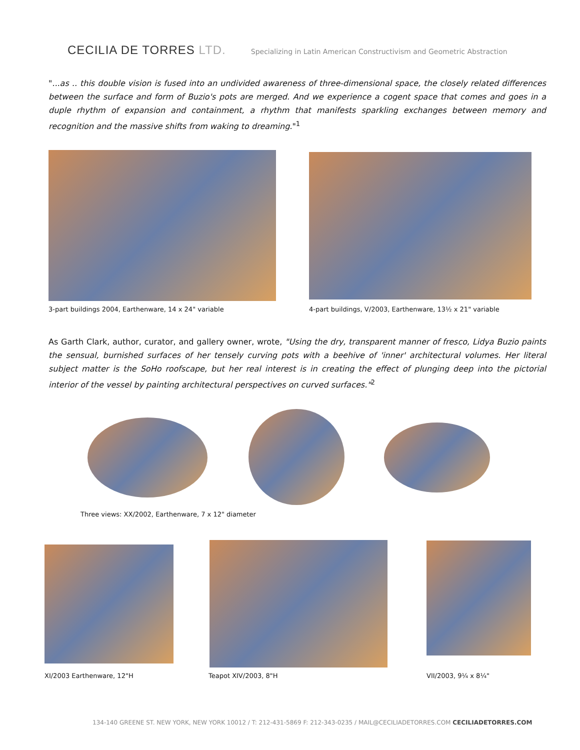CECILIA DE TORRES LTD.
Specializing in Latin American Constructivism and Geometric Abstraction
"...as .. this double vision is fused into an undivided awareness of three-dimensional space, the closely related differences between the surface and form of Buzio's pots are merged. And we experience a cogent space that comes and goes in a duple rhythm of expansion and containment, a rhythm that manifests sparkling exchanges between memory and recognition and the massive shifts from waking to dreaming."<sup>1</sup>
3-part buildings 2004, Earthenware, 14 x 24" variable
4-part buildings, V/2003, Earthenware, 13½ x 21" variable
As Garth Clark, author, curator, and gallery owner, wrote, "Using the dry, transparent manner of fresco, Lidya Buzio paints the sensual, burnished surfaces of her tensely curving pots with a beehive of 'inner' architectural volumes. Her literal subject matter is the SoHo roofscape, but her real interest is in creating the effect of plunging deep into the pictorial interior of the vessel by painting architectural perspectives on curved surfaces."<sup>2</sup>
Three views: XX/2002, Earthenware, 7 x 12" diameter
XI/2003 Earthenware, 12"H Teapot XIV/2003, 8"H VII/2003, 9¼ x 8¼"
134-140 GREENE ST. NEW YORK, NEW YORK 10012 / T: 212-431-5869 F: 212-343-0235 / MAIL@CECILIADETORRES.COM CECILIADETORRES.COM